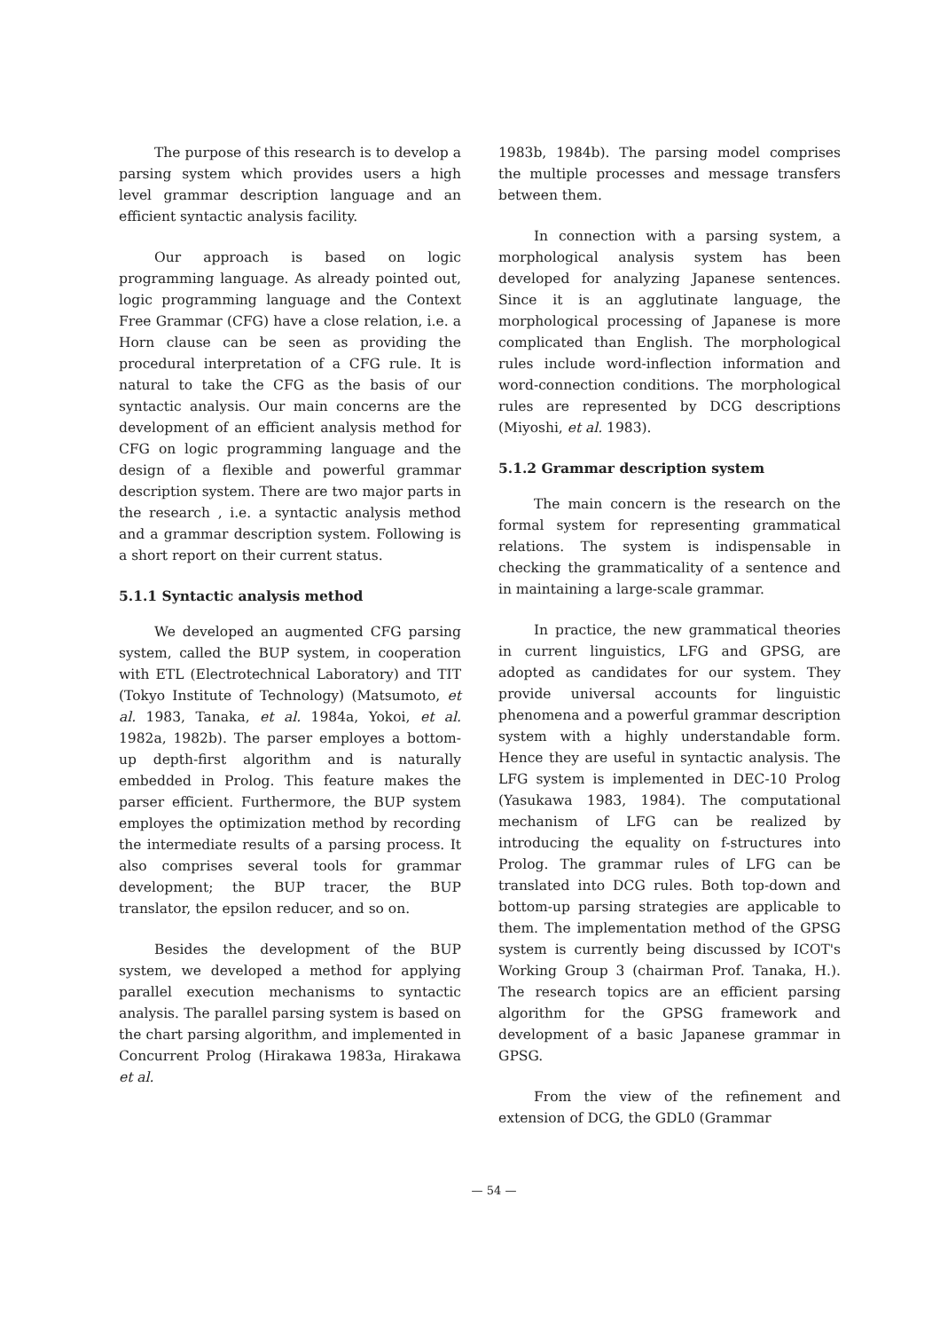The purpose of this research is to develop a parsing system which provides users a high level grammar description language and an efficient syntactic analysis facility.
Our approach is based on logic programming language. As already pointed out, logic programming language and the Context Free Grammar (CFG) have a close relation, i.e. a Horn clause can be seen as providing the procedural interpretation of a CFG rule. It is natural to take the CFG as the basis of our syntactic analysis. Our main concerns are the development of an efficient analysis method for CFG on logic programming language and the design of a flexible and powerful grammar description system. There are two major parts in the research , i.e. a syntactic analysis method and a grammar description system. Following is a short report on their current status.
5.1.1 Syntactic analysis method
We developed an augmented CFG parsing system, called the BUP system, in cooperation with ETL (Electrotechnical Laboratory) and TIT (Tokyo Institute of Technology) (Matsumoto, et al. 1983, Tanaka, et al. 1984a, Yokoi, et al. 1982a, 1982b). The parser employes a bottom-up depth-first algorithm and is naturally embedded in Prolog. This feature makes the parser efficient. Furthermore, the BUP system employes the optimization method by recording the intermediate results of a parsing process. It also comprises several tools for grammar development; the BUP tracer, the BUP translator, the epsilon reducer, and so on.
Besides the development of the BUP system, we developed a method for applying parallel execution mechanisms to syntactic analysis. The parallel parsing system is based on the chart parsing algorithm, and implemented in Concurrent Prolog (Hirakawa 1983a, Hirakawa et al.
1983b, 1984b). The parsing model comprises the multiple processes and message transfers between them.
In connection with a parsing system, a morphological analysis system has been developed for analyzing Japanese sentences. Since it is an agglutinate language, the morphological processing of Japanese is more complicated than English. The morphological rules include word-inflection information and word-connection conditions. The morphological rules are represented by DCG descriptions (Miyoshi, et al. 1983).
5.1.2 Grammar description system
The main concern is the research on the formal system for representing grammatical relations. The system is indispensable in checking the grammaticality of a sentence and in maintaining a large-scale grammar.
In practice, the new grammatical theories in current linguistics, LFG and GPSG, are adopted as candidates for our system. They provide universal accounts for linguistic phenomena and a powerful grammar description system with a highly understandable form. Hence they are useful in syntactic analysis. The LFG system is implemented in DEC-10 Prolog (Yasukawa 1983, 1984). The computational mechanism of LFG can be realized by introducing the equality on f-structures into Prolog. The grammar rules of LFG can be translated into DCG rules. Both top-down and bottom-up parsing strategies are applicable to them. The implementation method of the GPSG system is currently being discussed by ICOT's Working Group 3 (chairman Prof. Tanaka, H.). The research topics are an efficient parsing algorithm for the GPSG framework and development of a basic Japanese grammar in GPSG.
From the view of the refinement and extension of DCG, the GDL0 (Grammar
— 54 —